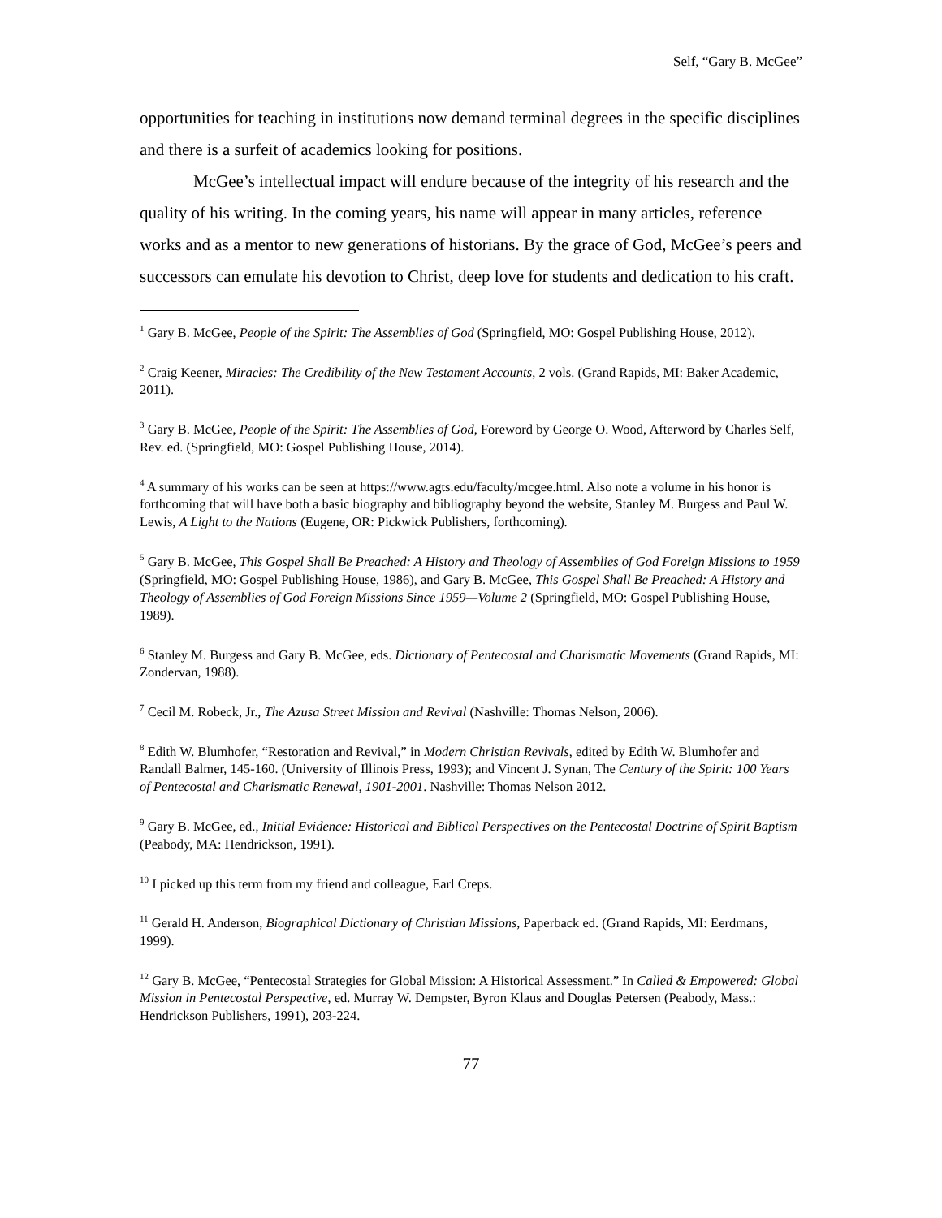Self, “Gary B. McGee”
opportunities for teaching in institutions now demand terminal degrees in the specific disciplines and there is a surfeit of academics looking for positions.
McGee’s intellectual impact will endure because of the integrity of his research and the quality of his writing. In the coming years, his name will appear in many articles, reference works and as a mentor to new generations of historians. By the grace of God, McGee’s peers and successors can emulate his devotion to Christ, deep love for students and dedication to his craft.
<sup>1</sup> Gary B. McGee, People of the Spirit: The Assemblies of God (Springfield, MO: Gospel Publishing House, 2012).
<sup>2</sup> Craig Keener, Miracles: The Credibility of the New Testament Accounts, 2 vols. (Grand Rapids, MI: Baker Academic, 2011).
<sup>3</sup> Gary B. McGee, People of the Spirit: The Assemblies of God, Foreword by George O. Wood, Afterword by Charles Self, Rev. ed. (Springfield, MO: Gospel Publishing House, 2014).
<sup>4</sup> A summary of his works can be seen at https://www.agts.edu/faculty/mcgee.html. Also note a volume in his honor is forthcoming that will have both a basic biography and bibliography beyond the website, Stanley M. Burgess and Paul W. Lewis, A Light to the Nations (Eugene, OR: Pickwick Publishers, forthcoming).
<sup>5</sup> Gary B. McGee, This Gospel Shall Be Preached: A History and Theology of Assemblies of God Foreign Missions to 1959 (Springfield, MO: Gospel Publishing House, 1986), and Gary B. McGee, This Gospel Shall Be Preached: A History and Theology of Assemblies of God Foreign Missions Since 1959—Volume 2 (Springfield, MO: Gospel Publishing House, 1989).
<sup>6</sup> Stanley M. Burgess and Gary B. McGee, eds. Dictionary of Pentecostal and Charismatic Movements (Grand Rapids, MI: Zondervan, 1988).
<sup>7</sup> Cecil M. Robeck, Jr., The Azusa Street Mission and Revival (Nashville: Thomas Nelson, 2006).
<sup>8</sup> Edith W. Blumhofer, “Restoration and Revival,” in Modern Christian Revivals, edited by Edith W. Blumhofer and Randall Balmer, 145-160. (University of Illinois Press, 1993); and Vincent J. Synan, The Century of the Spirit: 100 Years of Pentecostal and Charismatic Renewal, 1901-2001. Nashville: Thomas Nelson 2012.
<sup>9</sup> Gary B. McGee, ed., Initial Evidence: Historical and Biblical Perspectives on the Pentecostal Doctrine of Spirit Baptism (Peabody, MA: Hendrickson, 1991).
<sup>10</sup> I picked up this term from my friend and colleague, Earl Creps.
<sup>11</sup> Gerald H. Anderson, Biographical Dictionary of Christian Missions, Paperback ed. (Grand Rapids, MI: Eerdmans, 1999).
<sup>12</sup> Gary B. McGee, “Pentecostal Strategies for Global Mission: A Historical Assessment.” In Called & Empowered: Global Mission in Pentecostal Perspective, ed. Murray W. Dempster, Byron Klaus and Douglas Petersen (Peabody, Mass.: Hendrickson Publishers, 1991), 203-224.
77